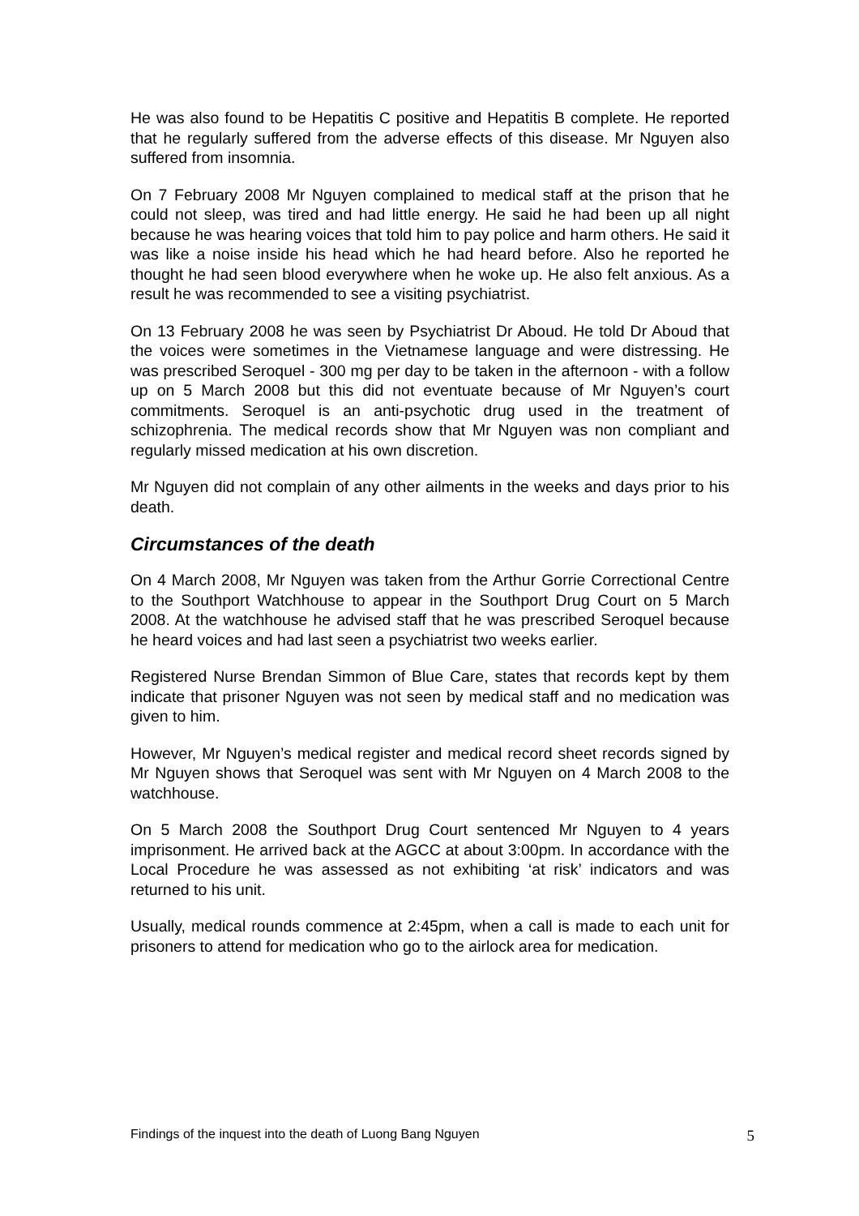He was also found to be Hepatitis C positive and Hepatitis B complete. He reported that he regularly suffered from the adverse effects of this disease. Mr Nguyen also suffered from insomnia.
On 7 February 2008 Mr Nguyen complained to medical staff at the prison that he could not sleep, was tired and had little energy. He said he had been up all night because he was hearing voices that told him to pay police and harm others. He said it was like a noise inside his head which he had heard before. Also he reported he thought he had seen blood everywhere when he woke up. He also felt anxious. As a result he was recommended to see a visiting psychiatrist.
On 13 February 2008 he was seen by Psychiatrist Dr Aboud. He told Dr Aboud that the voices were sometimes in the Vietnamese language and were distressing. He was prescribed Seroquel - 300 mg per day to be taken in the afternoon - with a follow up on 5 March 2008 but this did not eventuate because of Mr Nguyen’s court commitments. Seroquel is an anti-psychotic drug used in the treatment of schizophrenia. The medical records show that Mr Nguyen was non compliant and regularly missed medication at his own discretion.
Mr Nguyen did not complain of any other ailments in the weeks and days prior to his death.
Circumstances of the death
On 4 March 2008, Mr Nguyen was taken from the Arthur Gorrie Correctional Centre to the Southport Watchhouse to appear in the Southport Drug Court on 5 March 2008. At the watchhouse he advised staff that he was prescribed Seroquel because he heard voices and had last seen a psychiatrist two weeks earlier.
Registered Nurse Brendan Simmon of Blue Care, states that records kept by them indicate that prisoner Nguyen was not seen by medical staff and no medication was given to him.
However, Mr Nguyen’s medical register and medical record sheet records signed by Mr Nguyen shows that Seroquel was sent with Mr Nguyen on 4 March 2008 to the watchhouse.
On 5 March 2008 the Southport Drug Court sentenced Mr Nguyen to 4 years imprisonment. He arrived back at the AGCC at about 3:00pm. In accordance with the Local Procedure he was assessed as not exhibiting ‘at risk’ indicators and was returned to his unit.
Usually, medical rounds commence at 2:45pm, when a call is made to each unit for prisoners to attend for medication who go to the airlock area for medication.
Findings of the inquest into the death of Luong Bang Nguyen 5